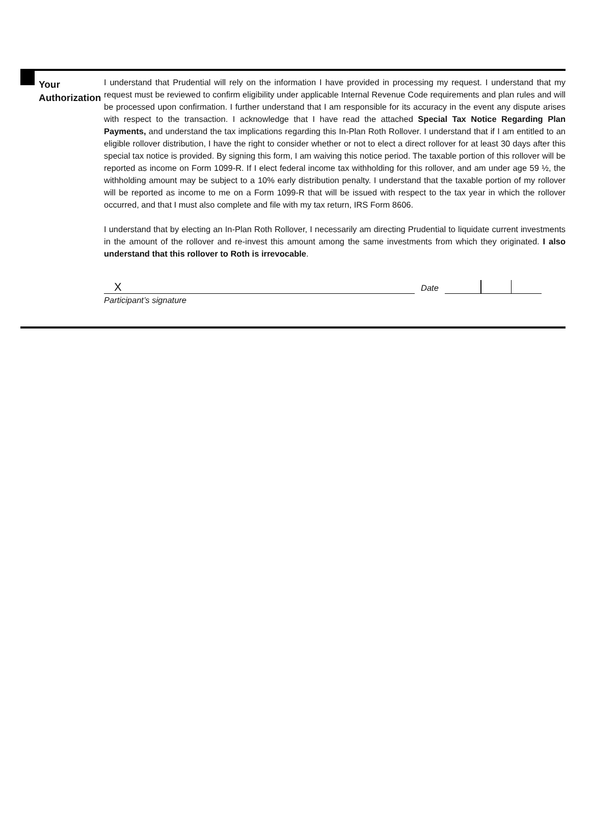Your
Authorization
I understand that Prudential will rely on the information I have provided in processing my request. I understand that my request must be reviewed to confirm eligibility under applicable Internal Revenue Code requirements and plan rules and will be processed upon confirmation. I further understand that I am responsible for its accuracy in the event any dispute arises with respect to the transaction. I acknowledge that I have read the attached Special Tax Notice Regarding Plan Payments, and understand the tax implications regarding this In-Plan Roth Rollover. I understand that if I am entitled to an eligible rollover distribution, I have the right to consider whether or not to elect a direct rollover for at least 30 days after this special tax notice is provided. By signing this form, I am waiving this notice period. The taxable portion of this rollover will be reported as income on Form 1099-R. If I elect federal income tax withholding for this rollover, and am under age 59 ½, the withholding amount may be subject to a 10% early distribution penalty. I understand that the taxable portion of my rollover will be reported as income to me on a Form 1099-R that will be issued with respect to the tax year in which the rollover occurred, and that I must also complete and file with my tax return, IRS Form 8606.
I understand that by electing an In-Plan Roth Rollover, I necessarily am directing Prudential to liquidate current investments in the amount of the rollover and re-invest this amount among the same investments from which they originated. I also understand that this rollover to Roth is irrevocable.
X
Date
Participant’s signature